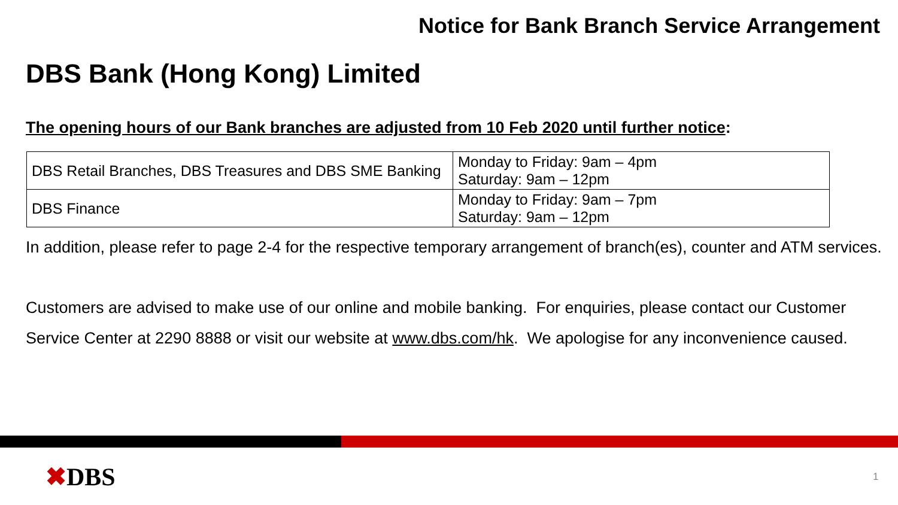Notice for Bank Branch Service Arrangement
DBS Bank (Hong Kong) Limited
The opening hours of our Bank branches are adjusted from 10 Feb 2020 until further notice:
| DBS Retail Branches, DBS Treasures and DBS SME Banking | Monday to Friday: 9am – 4pm Saturday: 9am – 12pm |
| DBS Finance | Monday to Friday: 9am – 7pm Saturday: 9am – 12pm |
In addition, please refer to page 2-4 for the respective temporary arrangement of branch(es), counter and ATM services.
Customers are advised to make use of our online and mobile banking. For enquiries, please contact our Customer Service Center at 2290 8888 or visit our website at www.dbs.com/hk. We apologise for any inconvenience caused.
✖DBS 1